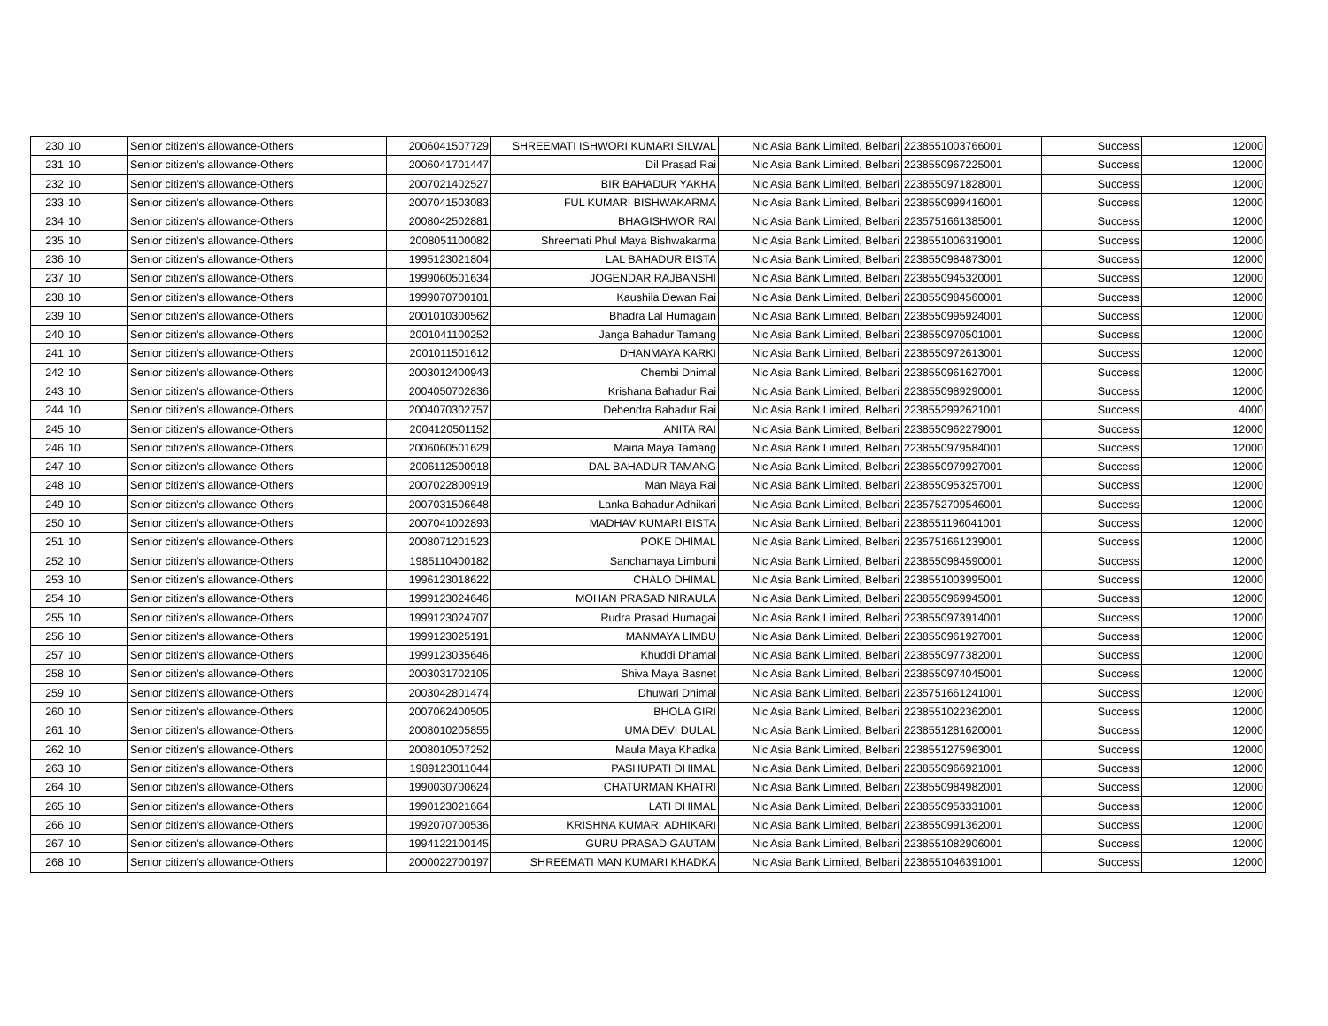| 230 | 10 | Senior citizen’s allowance-Others | 2006041507729 | SHREEMATI ISHWORI KUMARI SILWAL | Nic Asia Bank Limited, Belbari | 2238551003766001 | Success | 12000 |
| 231 | 10 | Senior citizen’s allowance-Others | 2006041701447 | Dil Prasad Rai | Nic Asia Bank Limited, Belbari | 2238550967225001 | Success | 12000 |
| 232 | 10 | Senior citizen’s allowance-Others | 2007021402527 | BIR BAHADUR YAKHA | Nic Asia Bank Limited, Belbari | 2238550971828001 | Success | 12000 |
| 233 | 10 | Senior citizen’s allowance-Others | 2007041503083 | FUL KUMARI BISHWAKARMA | Nic Asia Bank Limited, Belbari | 2238550999416001 | Success | 12000 |
| 234 | 10 | Senior citizen’s allowance-Others | 2008042502881 | BHAGISHWOR RAI | Nic Asia Bank Limited, Belbari | 2235751661385001 | Success | 12000 |
| 235 | 10 | Senior citizen’s allowance-Others | 2008051100082 | Shreemati Phul Maya Bishwakarma | Nic Asia Bank Limited, Belbari | 2238551006319001 | Success | 12000 |
| 236 | 10 | Senior citizen’s allowance-Others | 1995123021804 | LAL BAHADUR BISTA | Nic Asia Bank Limited, Belbari | 2238550984873001 | Success | 12000 |
| 237 | 10 | Senior citizen’s allowance-Others | 1999060501634 | JOGENDAR RAJBANSHI | Nic Asia Bank Limited, Belbari | 2238550945320001 | Success | 12000 |
| 238 | 10 | Senior citizen’s allowance-Others | 1999070700101 | Kaushila Dewan Rai | Nic Asia Bank Limited, Belbari | 2238550984560001 | Success | 12000 |
| 239 | 10 | Senior citizen’s allowance-Others | 2001010300562 | Bhadra Lal Humagain | Nic Asia Bank Limited, Belbari | 2238550995924001 | Success | 12000 |
| 240 | 10 | Senior citizen’s allowance-Others | 2001041100252 | Janga Bahadur Tamang | Nic Asia Bank Limited, Belbari | 2238550970501001 | Success | 12000 |
| 241 | 10 | Senior citizen’s allowance-Others | 2001011501612 | DHANMAYA KARKI | Nic Asia Bank Limited, Belbari | 2238550972613001 | Success | 12000 |
| 242 | 10 | Senior citizen’s allowance-Others | 2003012400943 | Chembi Dhimal | Nic Asia Bank Limited, Belbari | 2238550961627001 | Success | 12000 |
| 243 | 10 | Senior citizen’s allowance-Others | 2004050702836 | Krishana Bahadur Rai | Nic Asia Bank Limited, Belbari | 2238550989290001 | Success | 12000 |
| 244 | 10 | Senior citizen’s allowance-Others | 2004070302757 | Debendra Bahadur Rai | Nic Asia Bank Limited, Belbari | 2238552992621001 | Success | 4000 |
| 245 | 10 | Senior citizen’s allowance-Others | 2004120501152 | ANITA RAI | Nic Asia Bank Limited, Belbari | 2238550962279001 | Success | 12000 |
| 246 | 10 | Senior citizen’s allowance-Others | 2006060501629 | Maina Maya Tamang | Nic Asia Bank Limited, Belbari | 2238550979584001 | Success | 12000 |
| 247 | 10 | Senior citizen’s allowance-Others | 2006112500918 | DAL BAHADUR TAMANG | Nic Asia Bank Limited, Belbari | 2238550979927001 | Success | 12000 |
| 248 | 10 | Senior citizen’s allowance-Others | 2007022800919 | Man Maya Rai | Nic Asia Bank Limited, Belbari | 2238550953257001 | Success | 12000 |
| 249 | 10 | Senior citizen’s allowance-Others | 2007031506648 | Lanka Bahadur Adhikari | Nic Asia Bank Limited, Belbari | 2235752709546001 | Success | 12000 |
| 250 | 10 | Senior citizen’s allowance-Others | 2007041002893 | MADHAV KUMARI BISTA | Nic Asia Bank Limited, Belbari | 2238551196041001 | Success | 12000 |
| 251 | 10 | Senior citizen’s allowance-Others | 2008071201523 | POKE DHIMAL | Nic Asia Bank Limited, Belbari | 2235751661239001 | Success | 12000 |
| 252 | 10 | Senior citizen’s allowance-Others | 1985110400182 | Sanchamaya Limbuni | Nic Asia Bank Limited, Belbari | 2238550984590001 | Success | 12000 |
| 253 | 10 | Senior citizen’s allowance-Others | 1996123018622 | CHALO DHIMAL | Nic Asia Bank Limited, Belbari | 2238551003995001 | Success | 12000 |
| 254 | 10 | Senior citizen’s allowance-Others | 1999123024646 | MOHAN PRASAD NIRAULA | Nic Asia Bank Limited, Belbari | 2238550969945001 | Success | 12000 |
| 255 | 10 | Senior citizen’s allowance-Others | 1999123024707 | Rudra Prasad Humagai | Nic Asia Bank Limited, Belbari | 2238550973914001 | Success | 12000 |
| 256 | 10 | Senior citizen’s allowance-Others | 1999123025191 | MANMAYA LIMBU | Nic Asia Bank Limited, Belbari | 2238550961927001 | Success | 12000 |
| 257 | 10 | Senior citizen’s allowance-Others | 1999123035646 | Khuddi Dhamal | Nic Asia Bank Limited, Belbari | 2238550977382001 | Success | 12000 |
| 258 | 10 | Senior citizen’s allowance-Others | 2003031702105 | Shiva Maya Basnet | Nic Asia Bank Limited, Belbari | 2238550974045001 | Success | 12000 |
| 259 | 10 | Senior citizen’s allowance-Others | 2003042801474 | Dhuwari Dhimal | Nic Asia Bank Limited, Belbari | 2235751661241001 | Success | 12000 |
| 260 | 10 | Senior citizen’s allowance-Others | 2007062400505 | BHOLA GIRI | Nic Asia Bank Limited, Belbari | 2238551022362001 | Success | 12000 |
| 261 | 10 | Senior citizen’s allowance-Others | 2008010205855 | UMA DEVI DULAL | Nic Asia Bank Limited, Belbari | 2238551281620001 | Success | 12000 |
| 262 | 10 | Senior citizen’s allowance-Others | 2008010507252 | Maula Maya Khadka | Nic Asia Bank Limited, Belbari | 2238551275963001 | Success | 12000 |
| 263 | 10 | Senior citizen’s allowance-Others | 1989123011044 | PASHUPATI DHIMAL | Nic Asia Bank Limited, Belbari | 2238550966921001 | Success | 12000 |
| 264 | 10 | Senior citizen’s allowance-Others | 1990030700624 | CHATURMAN KHATRI | Nic Asia Bank Limited, Belbari | 2238550984982001 | Success | 12000 |
| 265 | 10 | Senior citizen’s allowance-Others | 1990123021664 | LATI DHIMAL | Nic Asia Bank Limited, Belbari | 2238550953331001 | Success | 12000 |
| 266 | 10 | Senior citizen’s allowance-Others | 1992070700536 | KRISHNA KUMARI ADHIKARI | Nic Asia Bank Limited, Belbari | 2238550991362001 | Success | 12000 |
| 267 | 10 | Senior citizen’s allowance-Others | 1994122100145 | GURU PRASAD GAUTAM | Nic Asia Bank Limited, Belbari | 2238551082906001 | Success | 12000 |
| 268 | 10 | Senior citizen’s allowance-Others | 2000022700197 | SHREEMATI MAN KUMARI KHADKA | Nic Asia Bank Limited, Belbari | 2238551046391001 | Success | 12000 |